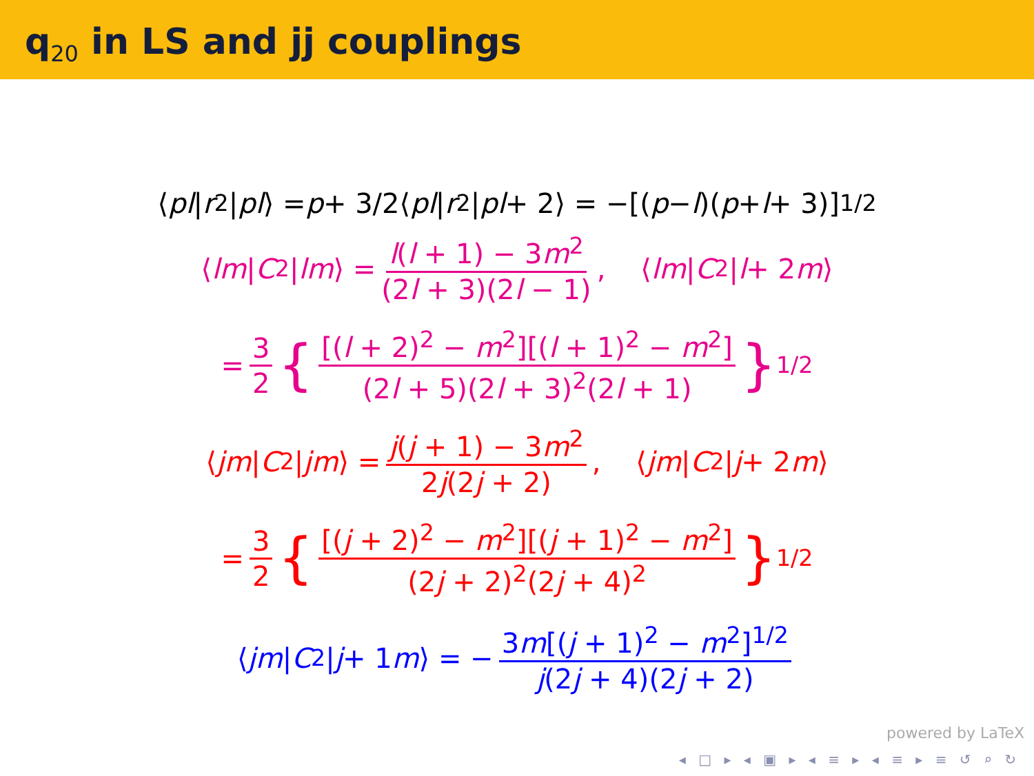q<sub>20</sub> in LS and jj couplings
⟨ pl | r<sup>2</sup>| pl ⟩ = p + 3/2⟨ pl | r<sup>2</sup>| pl + 2⟩ = −[(p − l)(p + l + 3)]<sup>1/2</sup>
⟨ lm | C<sub>2</sub>| lm ⟩ = l(l + 1) − 3m<sup>2</sup> (2l + 3)(2l − 1), ⟨ lm | C<sub>2</sub>| l + 2 m ⟩
= 3 2 { [(l + 2)<sup>2</sup> − m<sup>2</sup>][(l + 1)<sup>2</sup> − m<sup>2</sup>] (2l + 5)(2l + 3)<sup>2</sup>(2l + 1) }<sup>1/2</sup>
⟨ jm | C<sub>2</sub>| jm ⟩ = j(j + 1) − 3m<sup>2</sup> 2j(2j + 2), ⟨ jm | C<sub>2</sub>| j + 2 m ⟩
= 3 2 { [(j + 2)<sup>2</sup> − m<sup>2</sup>][(j + 1)<sup>2</sup> − m<sup>2</sup>] (2j + 2)<sup>2</sup>(2j + 4)<sup>2</sup> }<sup>1/2</sup>
⟨ jm | C<sub>2</sub>| j + 1 m ⟩ = − 3m[(j + 1)<sup>2</sup> − m<sup>2</sup>]<sup>1/2</sup> j(2j + 4)(2j + 2)
powered by LaTeX
◂ □ ▸ ◂ ▣ ▸ ◂ ≡ ▸ ◂ ≡ ▸ ≡ ↺ ⌕ ↻